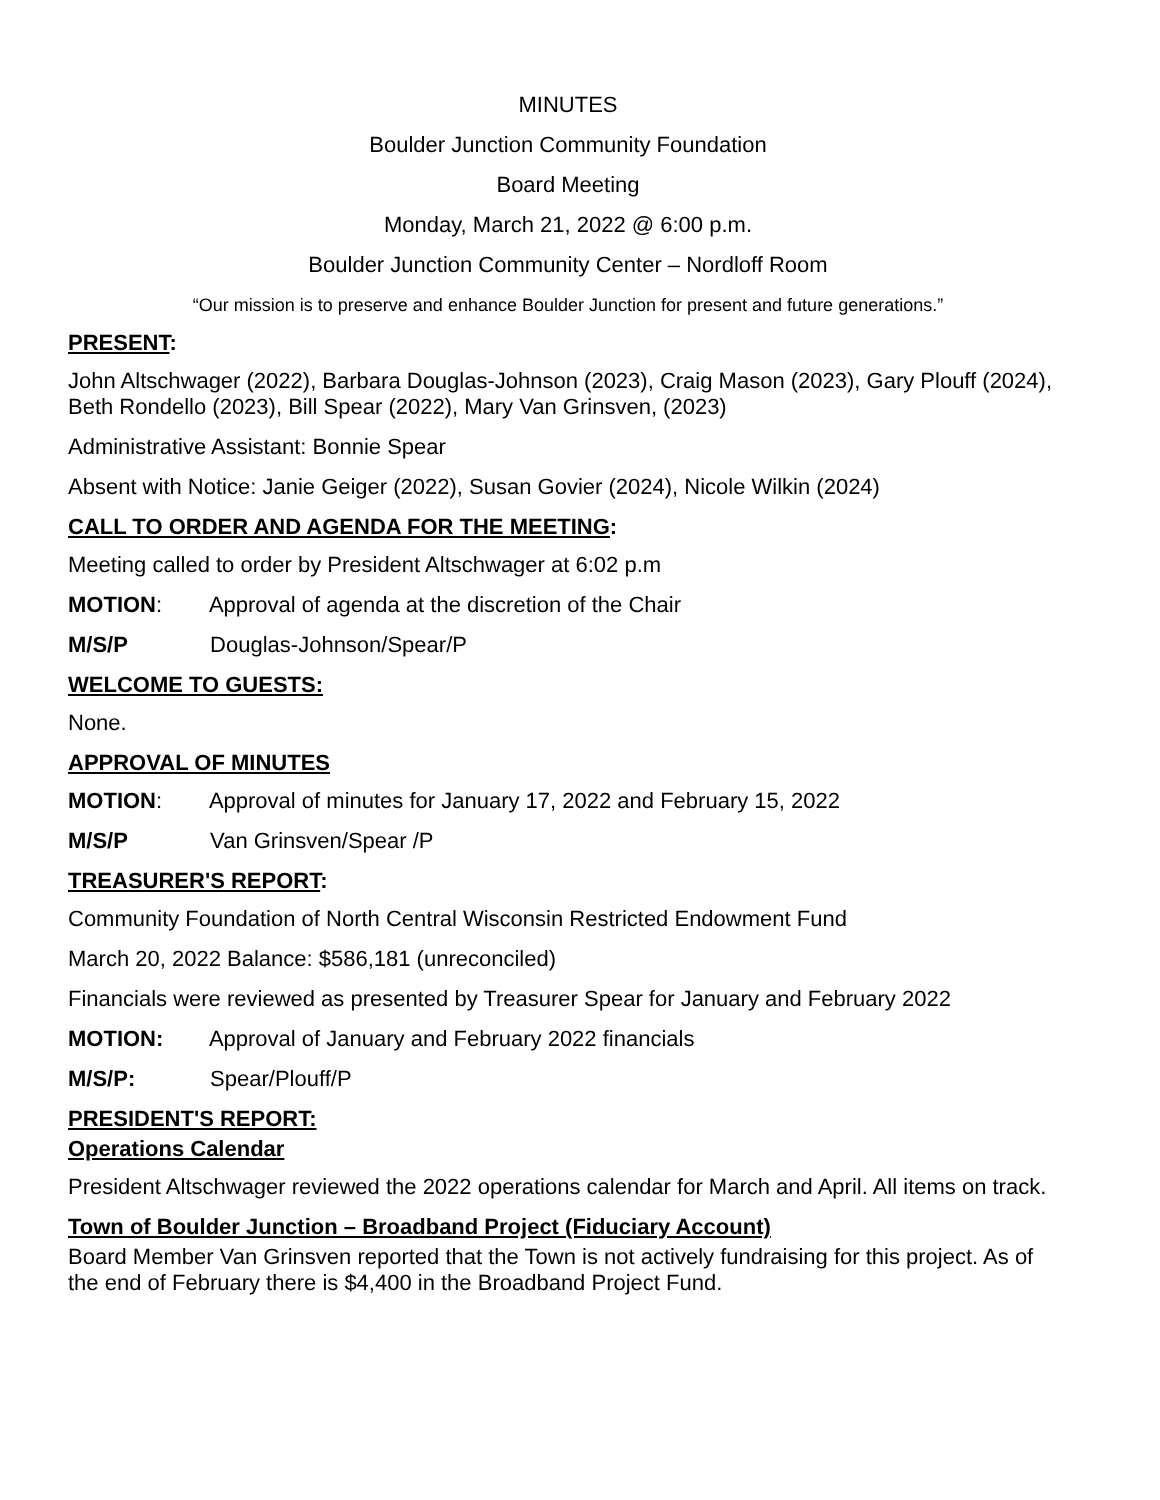MINUTES
Boulder Junction Community Foundation
Board Meeting
Monday, March 21, 2022 @ 6:00 p.m.
Boulder Junction Community Center – Nordloff Room
“Our mission is to preserve and enhance Boulder Junction for present and future generations.”
PRESENT:
John Altschwager (2022), Barbara Douglas-Johnson (2023), Craig Mason (2023), Gary Plouff (2024), Beth Rondello (2023), Bill Spear (2022), Mary Van Grinsven, (2023)
Administrative Assistant: Bonnie Spear
Absent with Notice: Janie Geiger (2022), Susan Govier (2024), Nicole Wilkin (2024)
CALL TO ORDER AND AGENDA FOR THE MEETING:
Meeting called to order by President Altschwager at 6:02 p.m
MOTION: Approval of agenda at the discretion of the Chair
M/S/P Douglas-Johnson/Spear/P
WELCOME TO GUESTS:
None.
APPROVAL OF MINUTES
MOTION: Approval of minutes for January 17, 2022 and February 15, 2022
M/S/P Van Grinsven/Spear /P
TREASURER'S REPORT:
Community Foundation of North Central Wisconsin Restricted Endowment Fund
March 20, 2022 Balance: $586,181 (unreconciled)
Financials were reviewed as presented by Treasurer Spear for January and February 2022
MOTION: Approval of January and February 2022 financials
M/S/P: Spear/Plouff/P
PRESIDENT'S REPORT:
Operations Calendar
President Altschwager reviewed the 2022 operations calendar for March and April. All items on track.
Town of Boulder Junction – Broadband Project (Fiduciary Account)
Board Member Van Grinsven reported that the Town is not actively fundraising for this project. As of the end of February there is $4,400 in the Broadband Project Fund.